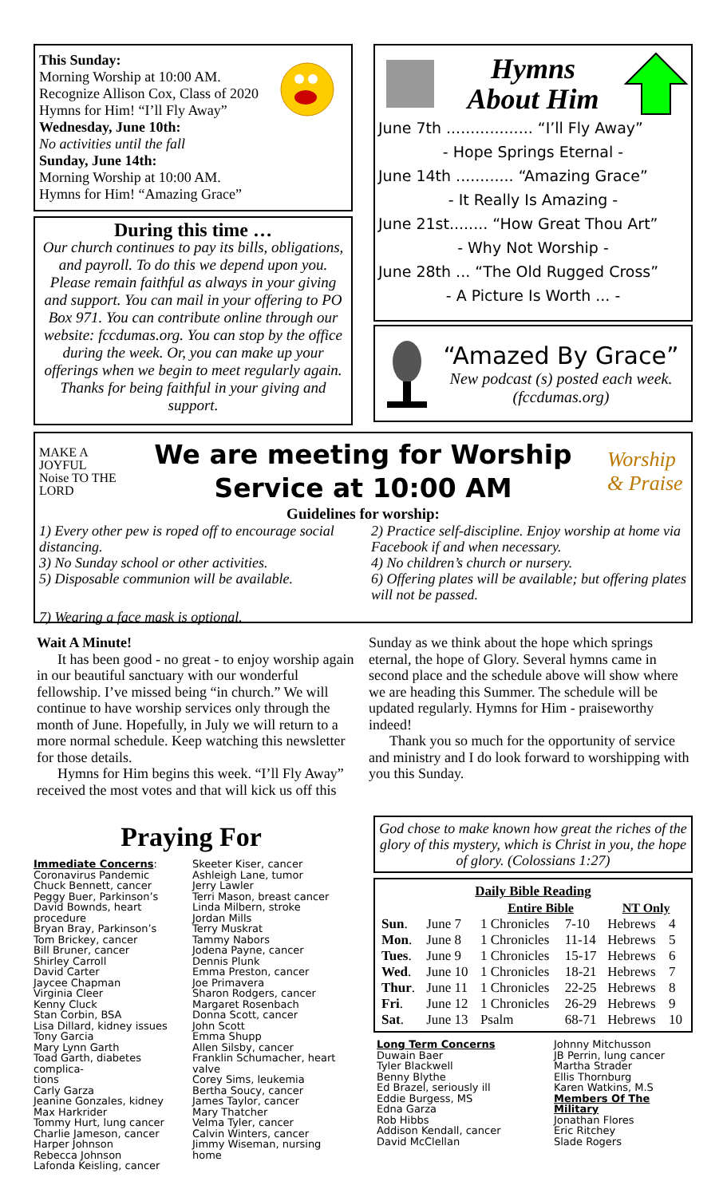This Sunday:
Morning Worship at 10:00 AM.
Recognize Allison Cox, Class of 2020
Hymns for Him! “I’ll Fly Away”
Wednesday, June 10th:
No activities until the fall
Sunday, June 14th:
Morning Worship at 10:00 AM.
Hymns for Him! “Amazing Grace”
During this time …
Our church continues to pay its bills, obligations, and payroll. To do this we depend upon you. Please remain faithful as always in your giving and support. You can mail in your offering to PO Box 971. You can contribute online through our website: fccdumas.org. You can stop by the office during the week. Or, you can make up your offerings when we begin to meet regularly again. Thanks for being faithful in your giving and support.
Hymns
About Him
June 7th .................. “I’ll Fly Away”
- Hope Springs Eternal -
June 14th ............ “Amazing Grace”
- It Really Is Amazing -
June 21st........ “How Great Thou Art”
- Why Not Worship -
June 28th ... “The Old Rugged Cross”
- A Picture Is Worth ... -
“Amazed By Grace”
New podcast (s) posted each week.
(fccdumas.org)
MAKE A JOYFUL Noise TO THE LORD
We are meeting for Worship
Service at 10:00 AM
Worship & Praise
Guidelines for worship:
1) Every other pew is roped off to encourage social distancing.
2) Practice self-discipline. Enjoy worship at home via Facebook if and when necessary.
3) No Sunday school or other activities.
4) No children’s church or nursery.
5) Disposable communion will be available.
6) Offering plates will be available; but offering plates will not be passed.
7) Wearing a face mask is optional.
Wait A Minute!
It has been good - no great - to enjoy worship again in our beautiful sanctuary with our wonderful fellowship. I’ve missed being “in church.” We will continue to have worship services only through the month of June. Hopefully, in July we will return to a more normal schedule. Keep watching this newsletter for those details.
Hymns for Him begins this week. “I’ll Fly Away” received the most votes and that will kick us off this Sunday as we think about the hope which springs eternal, the hope of Glory. Several hymns came in second place and the schedule above will show where we are heading this Summer. The schedule will be updated regularly. Hymns for Him - praiseworthy indeed!
Thank you so much for the opportunity of service and ministry and I do look forward to worshipping with you this Sunday.
Praying For
Immediate Concerns:
Coronavirus Pandemic
Chuck Bennett, cancer
Peggy Buer, Parkinson’s
David Bownds, heart procedure
Bryan Bray, Parkinson’s
Tom Brickey, cancer
Bill Bruner, cancer
Shirley Carroll
David Carter
Jaycee Chapman
Virginia Cleer
Kenny Cluck
Stan Corbin, BSA
Lisa Dillard, kidney issues
Tony Garcia
Mary Lynn Garth
Toad Garth, diabetes complica-
tions
Carly Garza
Jeanine Gonzales, kidney
Max Harkrider
Tommy Hurt, lung cancer
Charlie Jameson, cancer
Harper Johnson
Rebecca Johnson
Lafonda Keisling, cancer
Skeeter Kiser, cancer
Ashleigh Lane, tumor
Jerry Lawler
Terri Mason, breast cancer
Linda Milbern, stroke
Jordan Mills
Terry Muskrat
Tammy Nabors
Jodena Payne, cancer
Dennis Plunk
Emma Preston, cancer
Joe Primavera
Sharon Rodgers, cancer
Margaret Rosenbach
Donna Scott, cancer
John Scott
Emma Shupp
Allen Silsby, cancer
Franklin Schumacher, heart
valve
Corey Sims, leukemia
Bertha Soucy, cancer
James Taylor, cancer
Mary Thatcher
Velma Tyler, cancer
Calvin Winters, cancer
Jimmy Wiseman, nursing home
God chose to make known how great the riches of the glory of this mystery, which is Christ in you, the hope of glory. (Colossians 1:27)
| Daily Bible Reading | | | | | |
| --- | --- | --- | --- | --- | --- |
| | | Entire Bible | | NT Only | |
| Sun . | June 7 | 1 Chronicles | 7-10 | Hebrews | 4 |
| Mon . | June 8 | 1 Chronicles | 11-14 | Hebrews | 5 |
| Tues . | June 9 | 1 Chronicles | 15-17 | Hebrews | 6 |
| Wed . | June 10 | 1 Chronicles | 18-21 | Hebrews | 7 |
| Thur . | June 11 | 1 Chronicles | 22-25 | Hebrews | 8 |
| Fri . | June 12 | 1 Chronicles | 26-29 | Hebrews | 9 |
| Sat . | June 13 | Psalm | 68-71 | Hebrews | 10 |
Long Term Concerns
Duwain Baer
Tyler Blackwell
Benny Blythe
Ed Brazel, seriously ill
Eddie Burgess, MS
Edna Garza
Rob Hibbs
Addison Kendall, cancer
David McClellan
Johnny Mitchusson
JB Perrin, lung cancer
Martha Strader
Ellis Thornburg
Karen Watkins, M.S
Members Of The Military
Jonathan Flores
Eric Ritchey
Slade Rogers